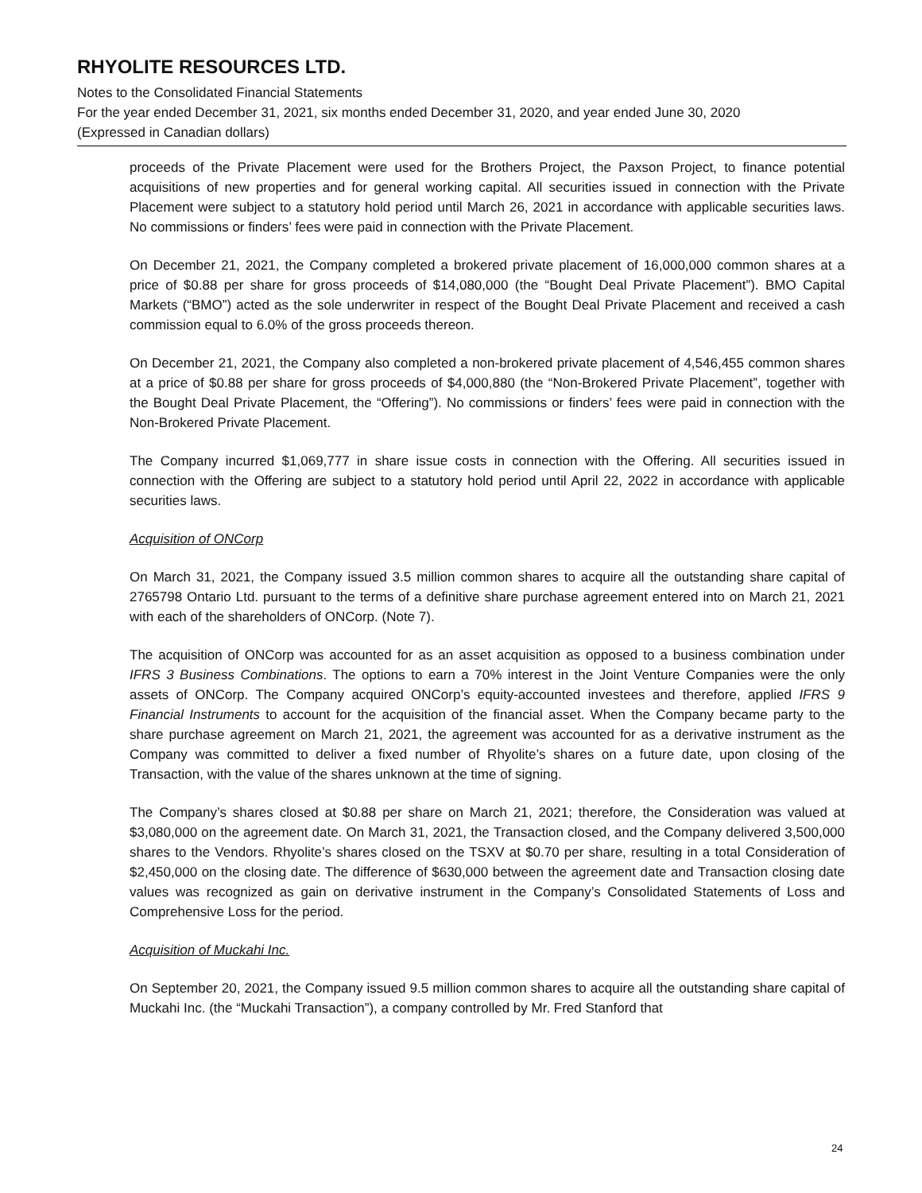RHYOLITE RESOURCES LTD.
Notes to the Consolidated Financial Statements
For the year ended December 31, 2021, six months ended December 31, 2020, and year ended June 30, 2020
(Expressed in Canadian dollars)
proceeds of the Private Placement were used for the Brothers Project, the Paxson Project, to finance potential acquisitions of new properties and for general working capital. All securities issued in connection with the Private Placement were subject to a statutory hold period until March 26, 2021 in accordance with applicable securities laws. No commissions or finders’ fees were paid in connection with the Private Placement.
On December 21, 2021, the Company completed a brokered private placement of 16,000,000 common shares at a price of $0.88 per share for gross proceeds of $14,080,000 (the “Bought Deal Private Placement”). BMO Capital Markets (“BMO”) acted as the sole underwriter in respect of the Bought Deal Private Placement and received a cash commission equal to 6.0% of the gross proceeds thereon.
On December 21, 2021, the Company also completed a non-brokered private placement of 4,546,455 common shares at a price of $0.88 per share for gross proceeds of $4,000,880 (the “Non-Brokered Private Placement”, together with the Bought Deal Private Placement, the “Offering”). No commissions or finders’ fees were paid in connection with the Non-Brokered Private Placement.
The Company incurred $1,069,777 in share issue costs in connection with the Offering. All securities issued in connection with the Offering are subject to a statutory hold period until April 22, 2022 in accordance with applicable securities laws.
Acquisition of ONCorp
On March 31, 2021, the Company issued 3.5 million common shares to acquire all the outstanding share capital of 2765798 Ontario Ltd. pursuant to the terms of a definitive share purchase agreement entered into on March 21, 2021 with each of the shareholders of ONCorp. (Note 7).
The acquisition of ONCorp was accounted for as an asset acquisition as opposed to a business combination under IFRS 3 Business Combinations. The options to earn a 70% interest in the Joint Venture Companies were the only assets of ONCorp. The Company acquired ONCorp’s equity-accounted investees and therefore, applied IFRS 9 Financial Instruments to account for the acquisition of the financial asset. When the Company became party to the share purchase agreement on March 21, 2021, the agreement was accounted for as a derivative instrument as the Company was committed to deliver a fixed number of Rhyolite’s shares on a future date, upon closing of the Transaction, with the value of the shares unknown at the time of signing.
The Company’s shares closed at $0.88 per share on March 21, 2021; therefore, the Consideration was valued at $3,080,000 on the agreement date. On March 31, 2021, the Transaction closed, and the Company delivered 3,500,000 shares to the Vendors. Rhyolite’s shares closed on the TSXV at $0.70 per share, resulting in a total Consideration of $2,450,000 on the closing date. The difference of $630,000 between the agreement date and Transaction closing date values was recognized as gain on derivative instrument in the Company’s Consolidated Statements of Loss and Comprehensive Loss for the period.
Acquisition of Muckahi Inc.
On September 20, 2021, the Company issued 9.5 million common shares to acquire all the outstanding share capital of Muckahi Inc. (the “Muckahi Transaction”), a company controlled by Mr. Fred Stanford that
24